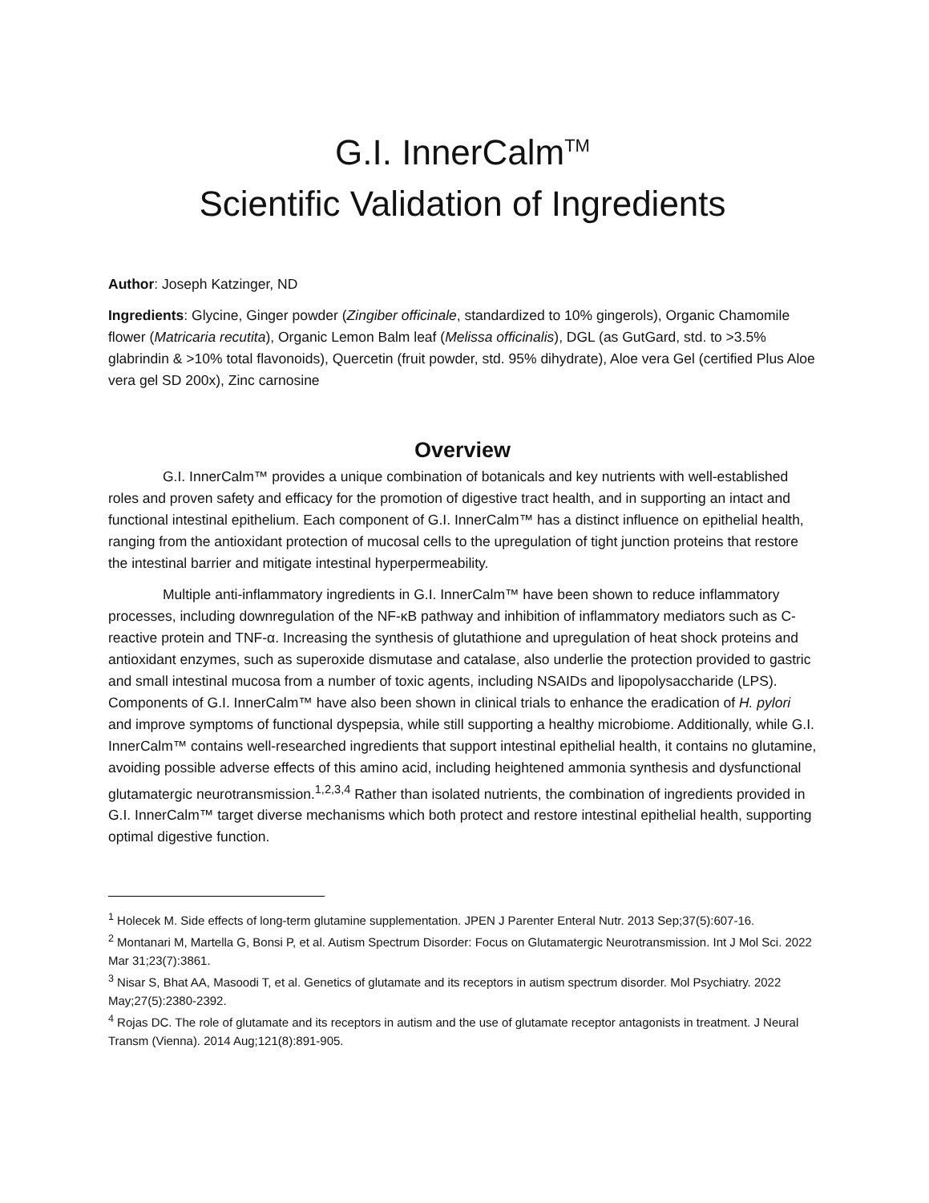G.I. InnerCalm<sup>TM</sup>
Scientific Validation of Ingredients
Author: Joseph Katzinger, ND
Ingredients: Glycine, Ginger powder (Zingiber officinale, standardized to 10% gingerols), Organic Chamomile flower (Matricaria recutita), Organic Lemon Balm leaf (Melissa officinalis), DGL (as GutGard, std. to >3.5% glabrindin & >10% total flavonoids), Quercetin (fruit powder, std. 95% dihydrate), Aloe vera Gel (certified Plus Aloe vera gel SD 200x), Zinc carnosine
Overview
G.I. InnerCalm™ provides a unique combination of botanicals and key nutrients with well-established roles and proven safety and efficacy for the promotion of digestive tract health, and in supporting an intact and functional intestinal epithelium. Each component of G.I. InnerCalm™ has a distinct influence on epithelial health, ranging from the antioxidant protection of mucosal cells to the upregulation of tight junction proteins that restore the intestinal barrier and mitigate intestinal hyperpermeability.
Multiple anti-inflammatory ingredients in G.I. InnerCalm™ have been shown to reduce inflammatory processes, including downregulation of the NF-κB pathway and inhibition of inflammatory mediators such as C-reactive protein and TNF-α. Increasing the synthesis of glutathione and upregulation of heat shock proteins and antioxidant enzymes, such as superoxide dismutase and catalase, also underlie the protection provided to gastric and small intestinal mucosa from a number of toxic agents, including NSAIDs and lipopolysaccharide (LPS). Components of G.I. InnerCalm™ have also been shown in clinical trials to enhance the eradication of H. pylori and improve symptoms of functional dyspepsia, while still supporting a healthy microbiome. Additionally, while G.I. InnerCalm™ contains well-researched ingredients that support intestinal epithelial health, it contains no glutamine, avoiding possible adverse effects of this amino acid, including heightened ammonia synthesis and dysfunctional glutamatergic neurotransmission.<sup>1,2,3,4</sup> Rather than isolated nutrients, the combination of ingredients provided in G.I. InnerCalm™ target diverse mechanisms which both protect and restore intestinal epithelial health, supporting optimal digestive function.
<sup>1</sup> Holecek M. Side effects of long-term glutamine supplementation. JPEN J Parenter Enteral Nutr. 2013 Sep;37(5):607-16.
<sup>2</sup> Montanari M, Martella G, Bonsi P, et al. Autism Spectrum Disorder: Focus on Glutamatergic Neurotransmission. Int J Mol Sci. 2022 Mar 31;23(7):3861.
<sup>3</sup> Nisar S, Bhat AA, Masoodi T, et al. Genetics of glutamate and its receptors in autism spectrum disorder. Mol Psychiatry. 2022 May;27(5):2380-2392.
<sup>4</sup> Rojas DC. The role of glutamate and its receptors in autism and the use of glutamate receptor antagonists in treatment. J Neural Transm (Vienna). 2014 Aug;121(8):891-905.